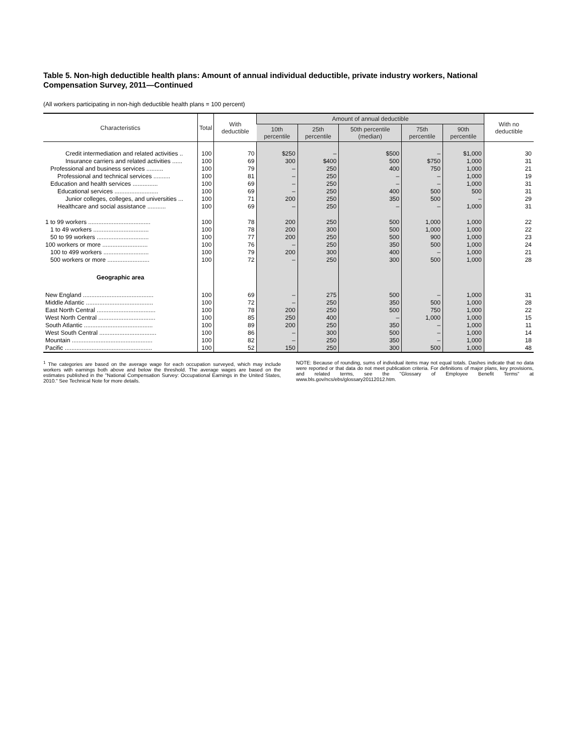Table 5. Non-high deductible health plans: Amount of annual individual deductible, private industry workers, National Compensation Survey, 2011—Continued
(All workers participating in non-high deductible health plans = 100 percent)
| Characteristics | Total | With deductible | Amount of annual deductible | | | | | With no deductible |
| --- | --- | --- | --- | --- | --- | --- | --- | --- |
| | | | 10th percentile | 25th percentile | 50th percentile (median) | 75th percentile | 90th percentile | |
| Credit intermediation and related activities .. | 100 | 70 | $250 | – | $500 | – | $1,000 | 30 |
| Insurance carriers and related activities ...... | 100 | 69 | 300 | $400 | 500 | $750 | 1,000 | 31 |
| Professional and business services .......... | 100 | 79 | – | 250 | 400 | 750 | 1,000 | 21 |
| Professional and technical services .......... | 100 | 81 | – | 250 | – | – | 1,000 | 19 |
| Education and health services ............... | 100 | 69 | – | 250 | – | – | 1,000 | 31 |
| Educational services .......................... | 100 | 69 | – | 250 | 400 | 500 | 500 | 31 |
| Junior colleges, colleges, and universities ... | 100 | 71 | 200 | 250 | 350 | 500 | – | 29 |
| Healthcare and social assistance ........... | 100 | 69 | – | 250 | – | – | 1,000 | 31 |
| 1 to 99 workers ..................................... | 100 | 78 | 200 | 250 | 500 | 1,000 | 1,000 | 22 |
| 1 to 49 workers ................................. | 100 | 78 | 200 | 300 | 500 | 1,000 | 1,000 | 22 |
| 50 to 99 workers ............................... | 100 | 77 | 200 | 250 | 500 | 900 | 1,000 | 23 |
| 100 workers or more ........................... | 100 | 76 | – | 250 | 350 | 500 | 1,000 | 24 |
| 100 to 499 workers ........................... | 100 | 79 | 200 | 300 | 400 | – | 1,000 | 21 |
| 500 workers or more ......................... | 100 | 72 | – | 250 | 300 | 500 | 1,000 | 28 |
| Geographic area | | | | | | | | |
| New England .......................................... | 100 | 69 | – | 275 | 500 | – | 1,000 | 31 |
| Middle Atlantic ........................................ | 100 | 72 | – | 250 | 350 | 500 | 1,000 | 28 |
| East North Central ................................... | 100 | 78 | 200 | 250 | 500 | 750 | 1,000 | 22 |
| West North Central .................................. | 100 | 85 | 250 | 400 | – | 1,000 | 1,000 | 15 |
| South Atlantic ......................................... | 100 | 89 | 200 | 250 | 350 | – | 1,000 | 11 |
| West South Central .................................. | 100 | 86 | – | 300 | 500 | – | 1,000 | 14 |
| Mountain ................................................ | 100 | 82 | – | 250 | 350 | – | 1,000 | 18 |
| Pacific .................................................... | 100 | 52 | 150 | 250 | 300 | 500 | 1,000 | 48 |
<sup>1</sup> The categories are based on the average wage for each occupation surveyed, which may include workers with earnings both above and below the threshold. The average wages are based on the estimates published in the "National Compensation Survey: Occupational Earnings in the United States, 2010." See Technical Note for more details.
NOTE: Because of rounding, sums of individual items may not equal totals. Dashes indicate that no data were reported or that data do not meet publication criteria. For definitions of major plans, key provisions, and related terms, see the "Glossary of Employee Benefit Terms" at www.bls.gov/ncs/ebs/glossary20112012.htm.